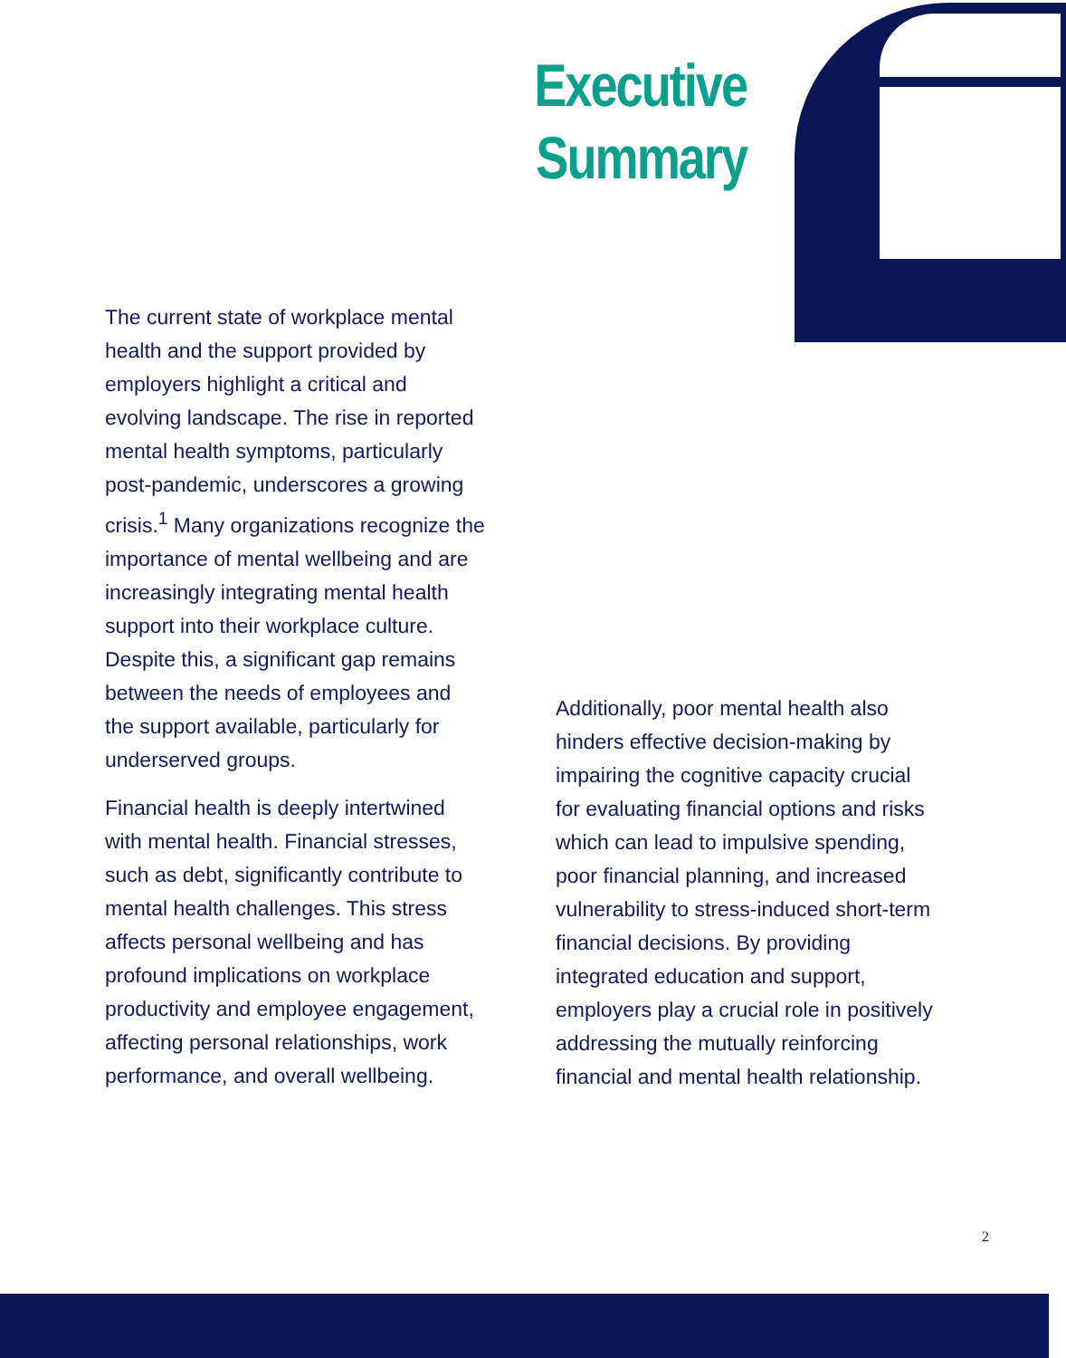Executive Summary
The current state of workplace mental health and the support provided by employers highlight a critical and evolving landscape. The rise in reported mental health symptoms, particularly post-pandemic, underscores a growing crisis.<sup>1</sup> Many organizations recognize the importance of mental wellbeing and are increasingly integrating mental health support into their workplace culture. Despite this, a significant gap remains between the needs of employees and the support available, particularly for underserved groups.
Financial health is deeply intertwined with mental health. Financial stresses, such as debt, significantly contribute to mental health challenges. This stress affects personal wellbeing and has profound implications on workplace productivity and employee engagement, affecting personal relationships, work performance, and overall wellbeing.
Additionally, poor mental health also hinders effective decision-making by impairing the cognitive capacity crucial for evaluating financial options and risks which can lead to impulsive spending, poor financial planning, and increased vulnerability to stress-induced short-term financial decisions. By providing integrated education and support, employers play a crucial role in positively addressing the mutually reinforcing financial and mental health relationship.
2